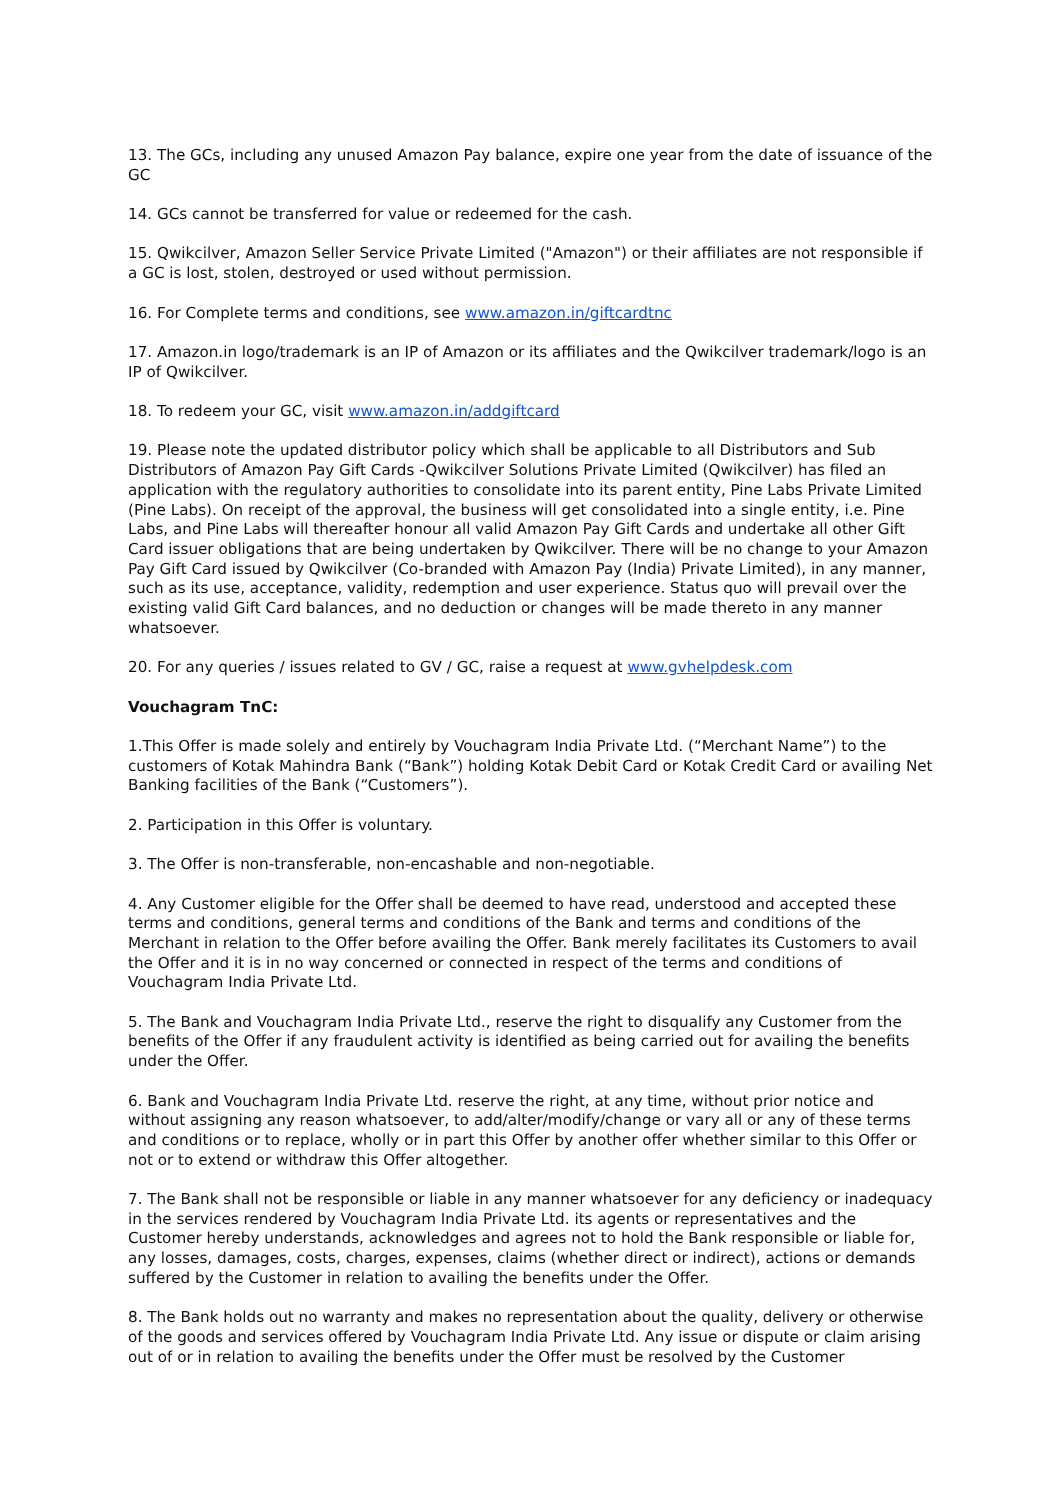13. The GCs, including any unused Amazon Pay balance, expire one year from the date of issuance of the GC
14. GCs cannot be transferred for value or redeemed for the cash.
15. Qwikcilver, Amazon Seller Service Private Limited ("Amazon") or their affiliates are not responsible if a GC is lost, stolen, destroyed or used without permission.
16. For Complete terms and conditions, see www.amazon.in/giftcardtnc
17. Amazon.in logo/trademark is an IP of Amazon or its affiliates and the Qwikcilver trademark/logo is an IP of Qwikcilver.
18. To redeem your GC, visit www.amazon.in/addgiftcard
19. Please note the updated distributor policy which shall be applicable to all Distributors and Sub Distributors of Amazon Pay Gift Cards -Qwikcilver Solutions Private Limited (Qwikcilver) has filed an application with the regulatory authorities to consolidate into its parent entity, Pine Labs Private Limited (Pine Labs). On receipt of the approval, the business will get consolidated into a single entity, i.e. Pine Labs, and Pine Labs will thereafter honour all valid Amazon Pay Gift Cards and undertake all other Gift Card issuer obligations that are being undertaken by Qwikcilver. There will be no change to your Amazon Pay Gift Card issued by Qwikcilver (Co-branded with Amazon Pay (India) Private Limited), in any manner, such as its use, acceptance, validity, redemption and user experience. Status quo will prevail over the existing valid Gift Card balances, and no deduction or changes will be made thereto in any manner whatsoever.
20. For any queries / issues related to GV / GC, raise a request at www.gvhelpdesk.com
Vouchagram TnC:
1.This Offer is made solely and entirely by Vouchagram India Private Ltd. (“Merchant Name”) to the customers of Kotak Mahindra Bank (“Bank”) holding Kotak Debit Card or Kotak Credit Card or availing Net Banking facilities of the Bank (“Customers”).
2. Participation in this Offer is voluntary.
3. The Offer is non-transferable, non-encashable and non-negotiable.
4. Any Customer eligible for the Offer shall be deemed to have read, understood and accepted these terms and conditions, general terms and conditions of the Bank and terms and conditions of the Merchant in relation to the Offer before availing the Offer. Bank merely facilitates its Customers to avail the Offer and it is in no way concerned or connected in respect of the terms and conditions of Vouchagram India Private Ltd.
5. The Bank and Vouchagram India Private Ltd., reserve the right to disqualify any Customer from the benefits of the Offer if any fraudulent activity is identified as being carried out for availing the benefits under the Offer.
6. Bank and Vouchagram India Private Ltd. reserve the right, at any time, without prior notice and without assigning any reason whatsoever, to add/alter/modify/change or vary all or any of these terms and conditions or to replace, wholly or in part this Offer by another offer whether similar to this Offer or not or to extend or withdraw this Offer altogether.
7. The Bank shall not be responsible or liable in any manner whatsoever for any deficiency or inadequacy in the services rendered by Vouchagram India Private Ltd. its agents or representatives and the Customer hereby understands, acknowledges and agrees not to hold the Bank responsible or liable for, any losses, damages, costs, charges, expenses, claims (whether direct or indirect), actions or demands suffered by the Customer in relation to availing the benefits under the Offer.
8. The Bank holds out no warranty and makes no representation about the quality, delivery or otherwise of the goods and services offered by Vouchagram India Private Ltd. Any issue or dispute or claim arising out of or in relation to availing the benefits under the Offer must be resolved by the Customer